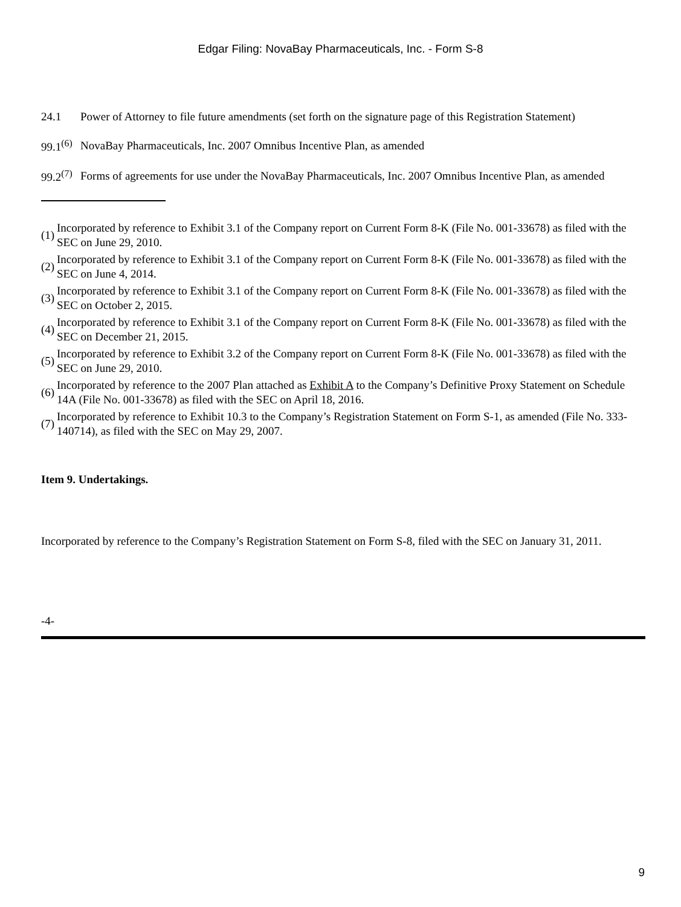Edgar Filing: NovaBay Pharmaceuticals, Inc. - Form S-8
| 24.1 | Power of Attorney to file future amendments (set forth on the signature page of this Registration Statement) |
| 99.1<sup>(6)</sup> | NovaBay Pharmaceuticals, Inc. 2007 Omnibus Incentive Plan, as amended |
| 99.2<sup>(7)</sup> | Forms of agreements for use under the NovaBay Pharmaceuticals, Inc. 2007 Omnibus Incentive Plan, as amended |
| (1) | Incorporated by reference to Exhibit 3.1 of the Company report on Current Form 8-K (File No. 001-33678) as filed with the SEC on June 29, 2010. |
| (2) | Incorporated by reference to Exhibit 3.1 of the Company report on Current Form 8-K (File No. 001-33678) as filed with the SEC on June 4, 2014. |
| (3) | Incorporated by reference to Exhibit 3.1 of the Company report on Current Form 8-K (File No. 001-33678) as filed with the SEC on October 2, 2015. |
| (4) | Incorporated by reference to Exhibit 3.1 of the Company report on Current Form 8-K (File No. 001-33678) as filed with the SEC on December 21, 2015. |
| (5) | Incorporated by reference to Exhibit 3.2 of the Company report on Current Form 8-K (File No. 001-33678) as filed with the SEC on June 29, 2010. |
| (6) | Incorporated by reference to the 2007 Plan attached as Exhibit A to the Company’s Definitive Proxy Statement on Schedule 14A (File No. 001-33678) as filed with the SEC on April 18, 2016. |
| (7) | Incorporated by reference to Exhibit 10.3 to the Company’s Registration Statement on Form S-1, as amended (File No. 333-140714), as filed with the SEC on May 29, 2007. |
Item 9. Undertakings.
Incorporated by reference to the Company’s Registration Statement on Form S-8, filed with the SEC on January 31, 2011.
-4-
9